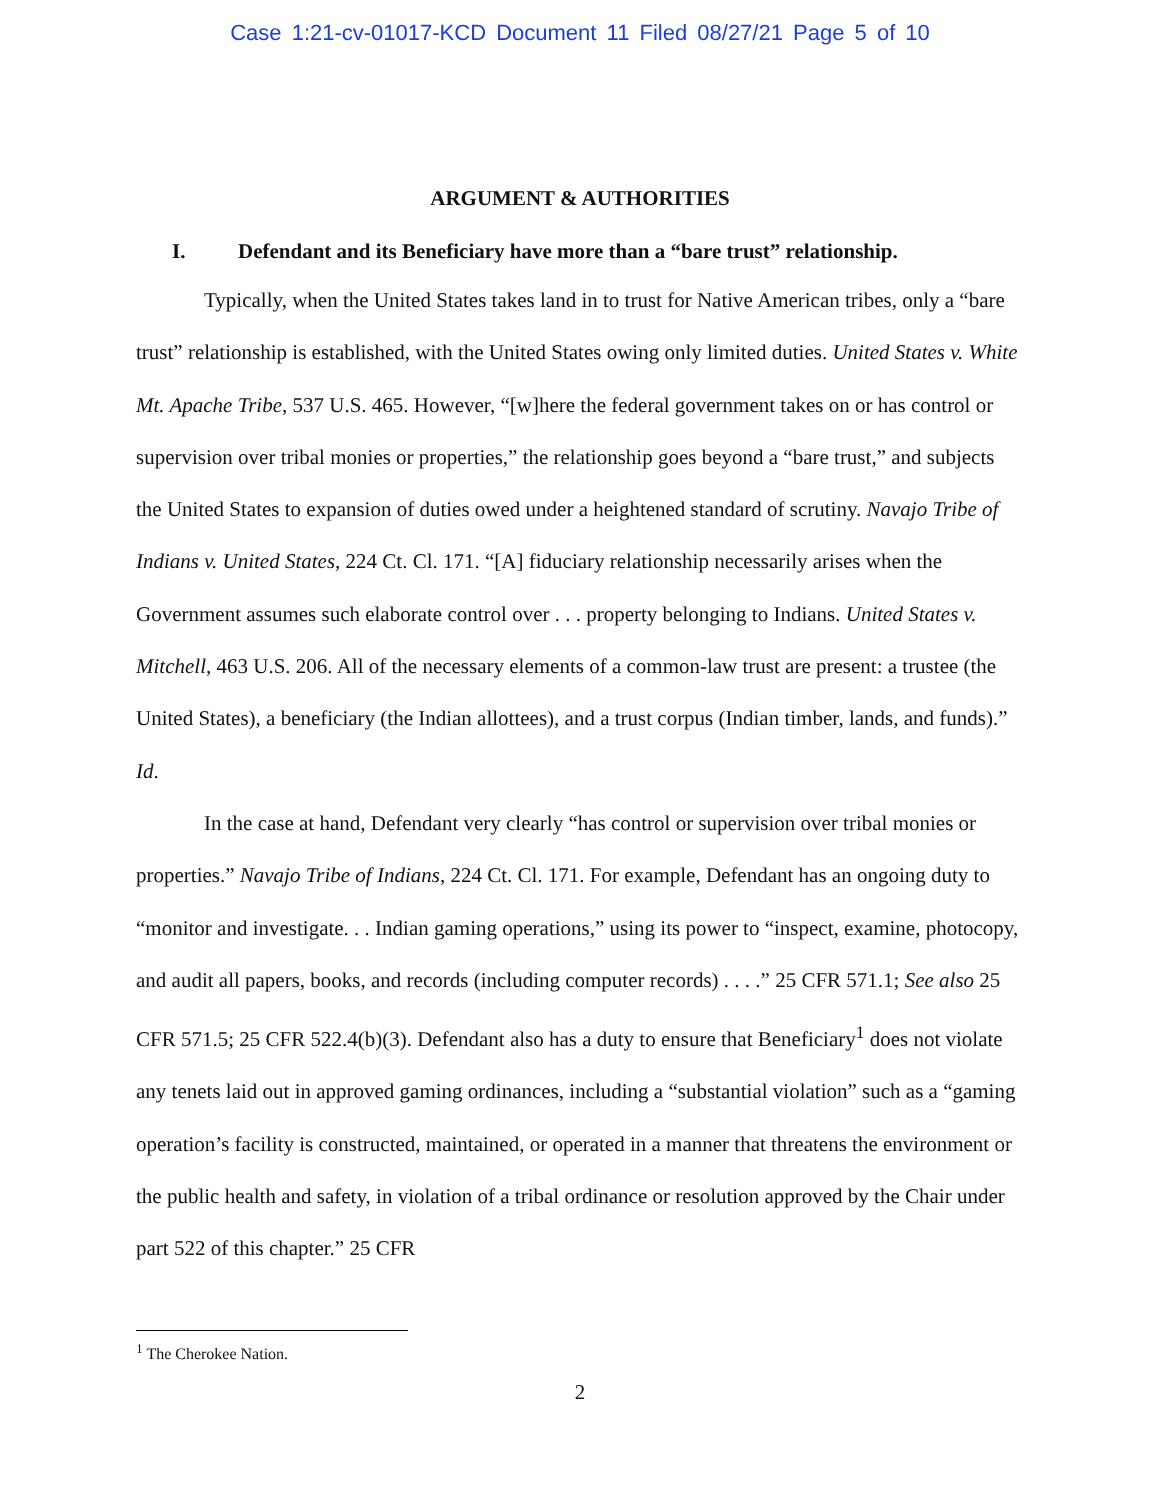Case 1:21-cv-01017-KCD Document 11 Filed 08/27/21 Page 5 of 10
ARGUMENT & AUTHORITIES
I. Defendant and its Beneficiary have more than a “bare trust” relationship.
Typically, when the United States takes land in to trust for Native American tribes, only a “bare trust” relationship is established, with the United States owing only limited duties. United States v. White Mt. Apache Tribe, 537 U.S. 465. However, “[w]here the federal government takes on or has control or supervision over tribal monies or properties,” the relationship goes beyond a “bare trust,” and subjects the United States to expansion of duties owed under a heightened standard of scrutiny. Navajo Tribe of Indians v. United States, 224 Ct. Cl. 171. “[A] fiduciary relationship necessarily arises when the Government assumes such elaborate control over . . . property belonging to Indians. United States v. Mitchell, 463 U.S. 206. All of the necessary elements of a common-law trust are present: a trustee (the United States), a beneficiary (the Indian allottees), and a trust corpus (Indian timber, lands, and funds).” Id.
In the case at hand, Defendant very clearly “has control or supervision over tribal monies or properties.” Navajo Tribe of Indians, 224 Ct. Cl. 171. For example, Defendant has an ongoing duty to “monitor and investigate. . . Indian gaming operations,” using its power to “inspect, examine, photocopy, and audit all papers, books, and records (including computer records) . . . .” 25 CFR 571.1; See also 25 CFR 571.5; 25 CFR 522.4(b)(3). Defendant also has a duty to ensure that Beneficiary<sup>1</sup> does not violate any tenets laid out in approved gaming ordinances, including a “substantial violation” such as a “gaming operation’s facility is constructed, maintained, or operated in a manner that threatens the environment or the public health and safety, in violation of a tribal ordinance or resolution approved by the Chair under part 522 of this chapter.” 25 CFR
<sup>1</sup> The Cherokee Nation.
2